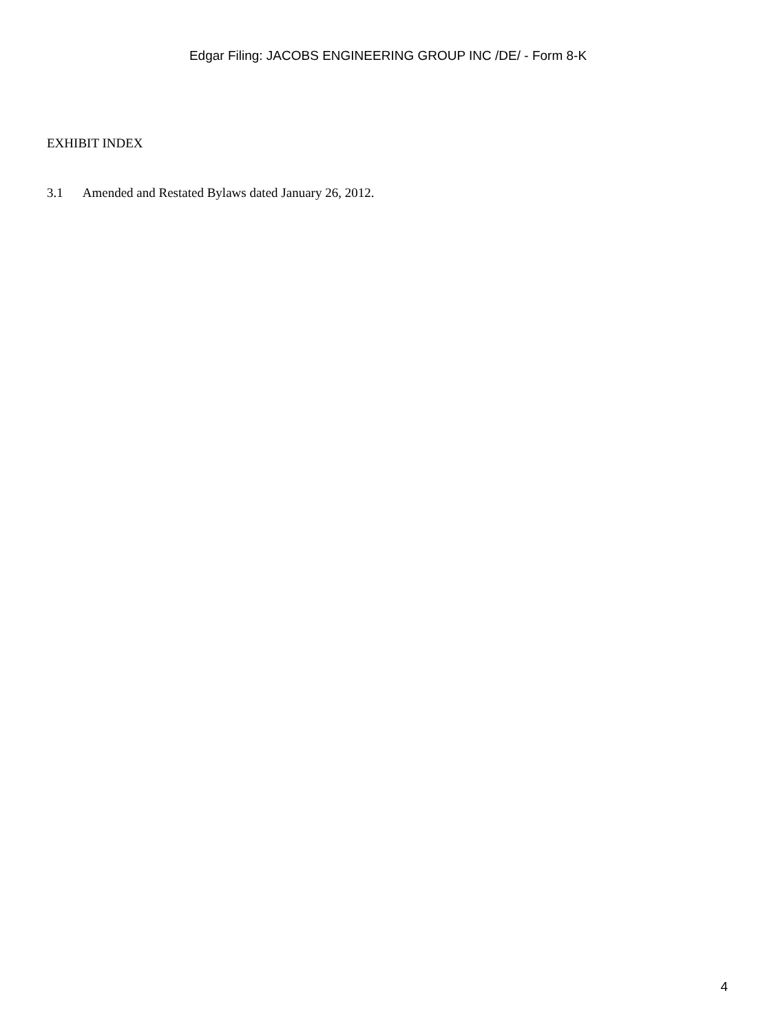Edgar Filing: JACOBS ENGINEERING GROUP INC /DE/ - Form 8-K
EXHIBIT INDEX
3.1 Amended and Restated Bylaws dated January 26, 2012.
4